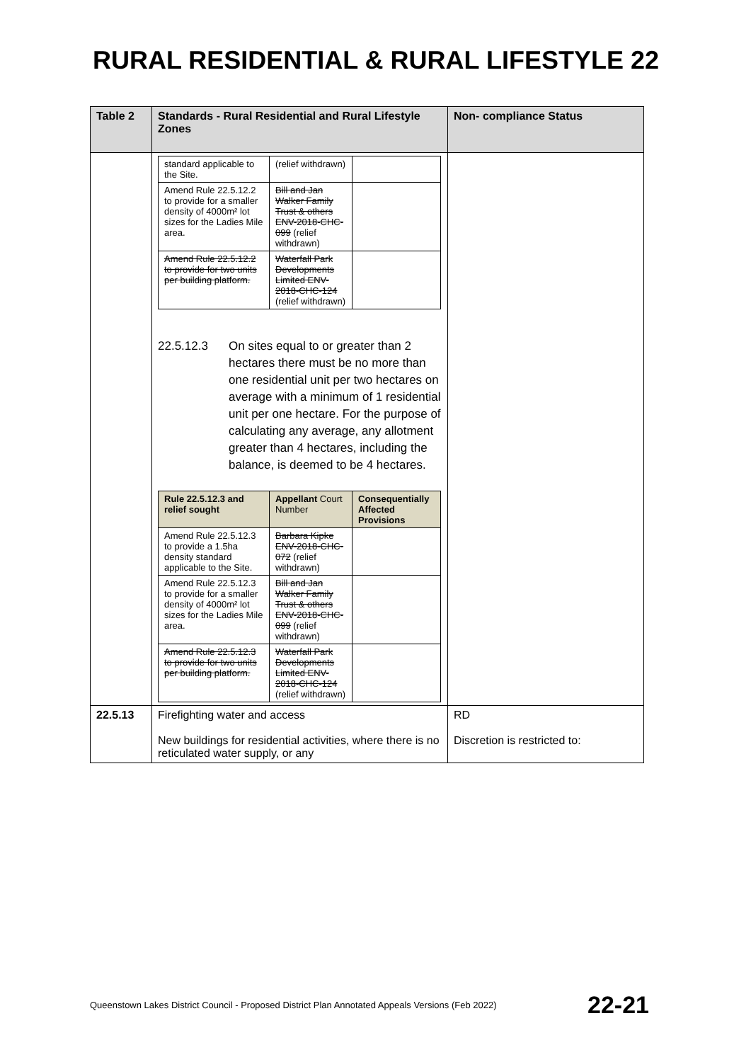RURAL RESIDENTIAL & RURAL LIFESTYLE 22
| Table 2 | Standards - Rural Residential and Rural Lifestyle Zones | Non- compliance Status |
| --- | --- | --- |
| | / standard applicable to the Site. / (relief withdrawn) / / / Amend Rule 22.5.12.2 to provide for a smaller density of 4000m² lot sizes for the Ladies Mile area. / Bill and Jan Walker Family Trust & others ENV-2018-CHC-099 (relief withdrawn) / / / Amend Rule 22.5.12.2 to provide for two units per building platform. / Waterfall Park Developments Limited ENV-2018-CHC-124 (relief withdrawn) / / 22.5.12.3 On sites equal to or greater than 2 hectares there must be no more than one residential unit per two hectares on average with a minimum of 1 residential unit per one hectare. For the purpose of calculating any average, any allotment greater than 4 hectares, including the balance, is deemed to be 4 hectares. / Rule 22.5.12.3 and relief sought / Appellant Court Number / Consequentially Affected Provisions / / --- / --- / --- / / Amend Rule 22.5.12.3 to provide a 1.5ha density standard applicable to the Site. / Barbara Kipke ENV-2018-CHC-072 (relief withdrawn) / / / Amend Rule 22.5.12.3 to provide for a smaller density of 4000m² lot sizes for the Ladies Mile area. / Bill and Jan Walker Family Trust & others ENV-2018-CHC-099 (relief withdrawn) / / / Amend Rule 22.5.12.3 to provide for two units per building platform. / Waterfall Park Developments Limited ENV-2018-CHC-124 (relief withdrawn) / / | |
| 22.5.13 | Firefighting water and access New buildings for residential activities, where there is no reticulated water supply, or any | RD Discretion is restricted to: |
Queenstown Lakes District Council - Proposed District Plan Annotated Appeals Versions (Feb 2022) 22-21